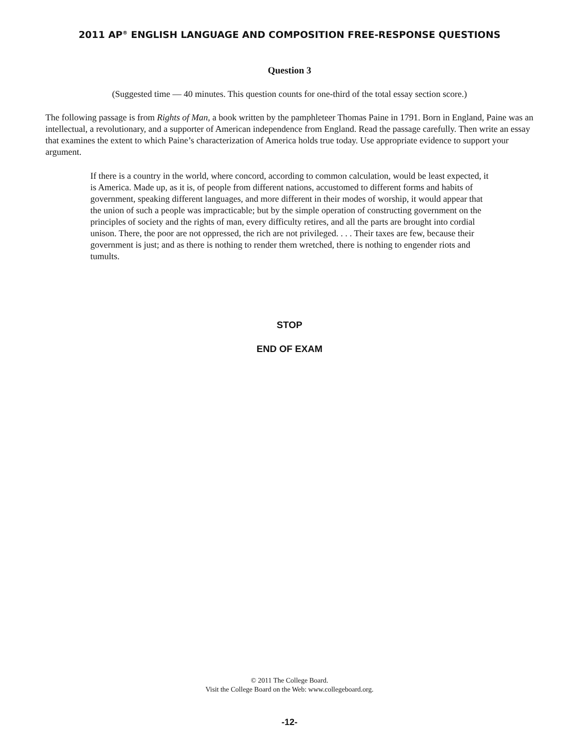2011 AP<sup>®</sup> ENGLISH LANGUAGE AND COMPOSITION FREE-RESPONSE QUESTIONS
Question 3
(Suggested time — 40 minutes. This question counts for one-third of the total essay section score.)
The following passage is from Rights of Man, a book written by the pamphleteer Thomas Paine in 1791. Born in England, Paine was an intellectual, a revolutionary, and a supporter of American independence from England. Read the passage carefully. Then write an essay that examines the extent to which Paine’s characterization of America holds true today. Use appropriate evidence to support your argument.
If there is a country in the world, where concord, according to common calculation, would be least expected, it is America. Made up, as it is, of people from different nations, accustomed to different forms and habits of government, speaking different languages, and more different in their modes of worship, it would appear that the union of such a people was impracticable; but by the simple operation of constructing government on the principles of society and the rights of man, every difficulty retires, and all the parts are brought into cordial unison. There, the poor are not oppressed, the rich are not privileged. . . . Their taxes are few, because their government is just; and as there is nothing to render them wretched, there is nothing to engender riots and tumults.
STOP
END OF EXAM
© 2011 The College Board.
Visit the College Board on the Web: www.collegeboard.org.
-12-